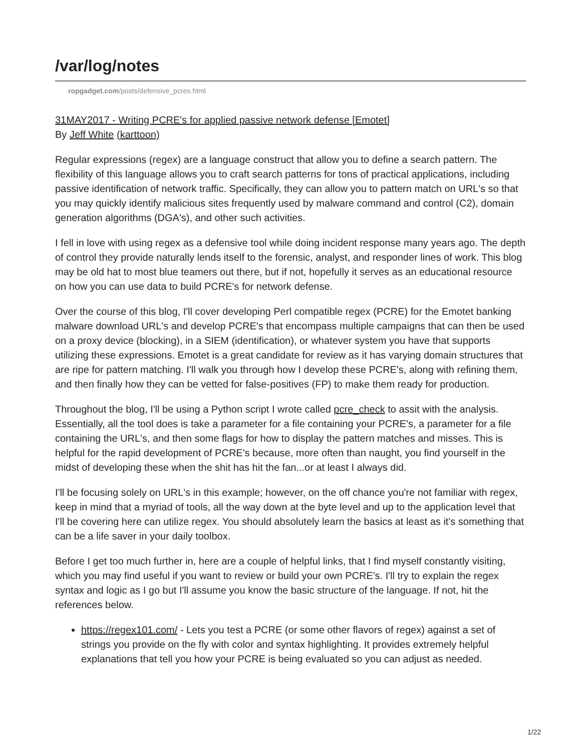/var/log/notes
ropgadget.com/posts/defensive_pcres.html
31MAY2017 - Writing PCRE's for applied passive network defense [Emotet]
By Jeff White (karttoon)
Regular expressions (regex) are a language construct that allow you to define a search pattern. The flexibility of this language allows you to craft search patterns for tons of practical applications, including passive identification of network traffic. Specifically, they can allow you to pattern match on URL's so that you may quickly identify malicious sites frequently used by malware command and control (C2), domain generation algorithms (DGA's), and other such activities.
I fell in love with using regex as a defensive tool while doing incident response many years ago. The depth of control they provide naturally lends itself to the forensic, analyst, and responder lines of work. This blog may be old hat to most blue teamers out there, but if not, hopefully it serves as an educational resource on how you can use data to build PCRE's for network defense.
Over the course of this blog, I'll cover developing Perl compatible regex (PCRE) for the Emotet banking malware download URL's and develop PCRE's that encompass multiple campaigns that can then be used on a proxy device (blocking), in a SIEM (identification), or whatever system you have that supports utilizing these expressions. Emotet is a great candidate for review as it has varying domain structures that are ripe for pattern matching. I'll walk you through how I develop these PCRE's, along with refining them, and then finally how they can be vetted for false-positives (FP) to make them ready for production.
Throughout the blog, I'll be using a Python script I wrote called pcre_check to assit with the analysis. Essentially, all the tool does is take a parameter for a file containing your PCRE's, a parameter for a file containing the URL's, and then some flags for how to display the pattern matches and misses. This is helpful for the rapid development of PCRE's because, more often than naught, you find yourself in the midst of developing these when the shit has hit the fan...or at least I always did.
I'll be focusing solely on URL's in this example; however, on the off chance you're not familiar with regex, keep in mind that a myriad of tools, all the way down at the byte level and up to the application level that I'll be covering here can utilize regex. You should absolutely learn the basics at least as it's something that can be a life saver in your daily toolbox.
Before I get too much further in, here are a couple of helpful links, that I find myself constantly visiting, which you may find useful if you want to review or build your own PCRE's. I'll try to explain the regex syntax and logic as I go but I'll assume you know the basic structure of the language. If not, hit the references below.
https://regex101.com/ - Lets you test a PCRE (or some other flavors of regex) against a set of strings you provide on the fly with color and syntax highlighting. It provides extremely helpful explanations that tell you how your PCRE is being evaluated so you can adjust as needed.
1/22